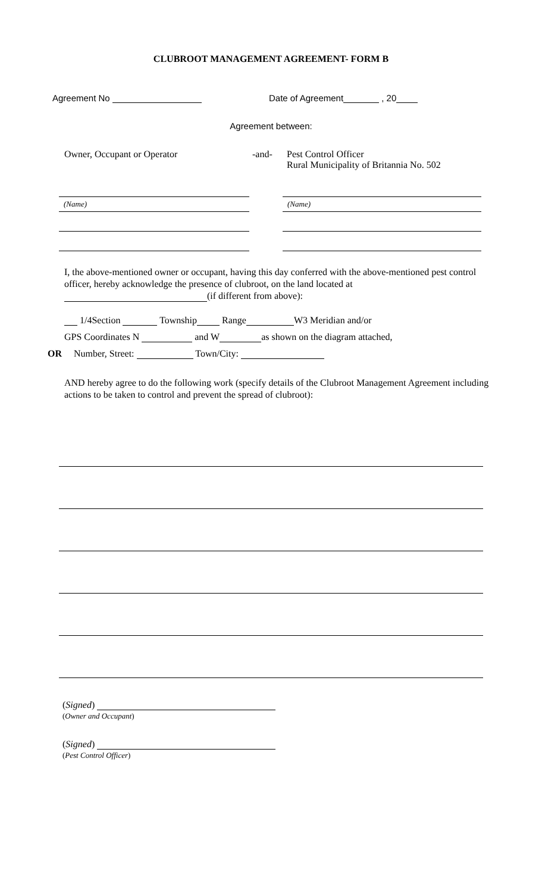CLUBROOT MANAGEMENT AGREEMENT- FORM B
Agreement No Date of Agreement , 20
Agreement between:
Owner, Occupant or Operator -and- Pest Control Officer
Rural Municipality of Britannia No. 502
(Name) (Name)
I, the above-mentioned owner or occupant, having this day conferred with the above-mentioned pest control officer, hereby acknowledge the presence of clubroot, on the land located at
(if different from above):
1/4Section Township Range W3 Meridian and/or
GPS Coordinates N and W as shown on the diagram attached,
OR Number, Street: Town/City:
AND hereby agree to do the following work (specify details of the Clubroot Management Agreement including actions to be taken to control and prevent the spread of clubroot):
(Signed)
(Owner and Occupant)
(Signed)
(Pest Control Officer)